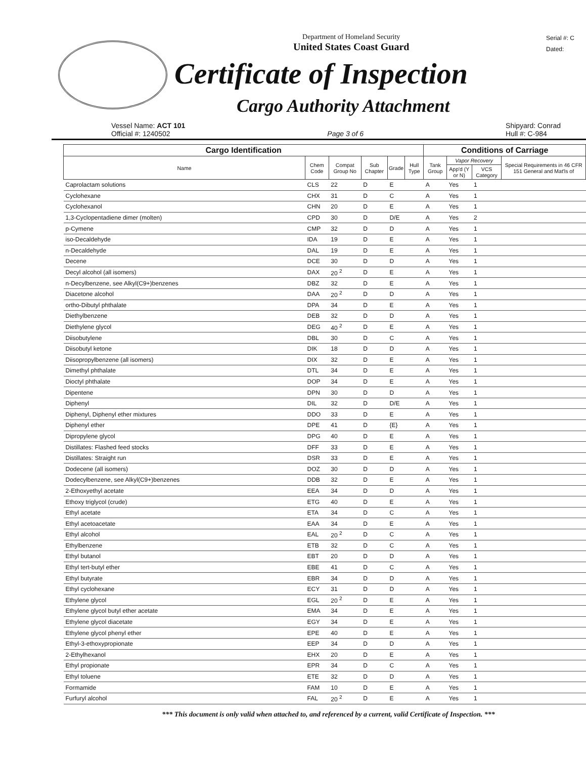Department of Homeland Security
United States Coast Guard
Serial #: C
Dated:
Certificate of Inspection
Cargo Authority Attachment
Vessel Name: ACT 101
Official #: 1240502
Page 3 of 6 Shipyard: Conrad
Hull #: C-984
| Cargo Identification | | | | | | Conditions of Carriage | | | |
| --- | --- | --- | --- | --- | --- | --- | --- | --- | --- |
| Name | Chem Code | Compat Group No | Sub Chapter | Grade | Hull Type | Tank Group | Vapor Recovery | | Special Requirements in 46 CFR 151 General and Mat'ls of |
| | | | | | | | App'd (Y or N) | VCS Category | |
| Caprolactam solutions | CLS | 22 | D | E | | A | Yes | 1 | |
| Cyclohexane | CHX | 31 | D | C | | A | Yes | 1 | |
| Cyclohexanol | CHN | 20 | D | E | | A | Yes | 1 | |
| 1,3-Cyclopentadiene dimer (molten) | CPD | 30 | D | D/E | | A | Yes | 2 | |
| p-Cymene | CMP | 32 | D | D | | A | Yes | 1 | |
| iso-Decaldehyde | IDA | 19 | D | E | | A | Yes | 1 | |
| n-Decaldehyde | DAL | 19 | D | E | | A | Yes | 1 | |
| Decene | DCE | 30 | D | D | | A | Yes | 1 | |
| Decyl alcohol (all isomers) | DAX | 20 <sup>2</sup> | D | E | | A | Yes | 1 | |
| n-Decylbenzene, see Alkyl(C9+)benzenes | DBZ | 32 | D | E | | A | Yes | 1 | |
| Diacetone alcohol | DAA | 20 <sup>2</sup> | D | D | | A | Yes | 1 | |
| ortho-Dibutyl phthalate | DPA | 34 | D | E | | A | Yes | 1 | |
| Diethylbenzene | DEB | 32 | D | D | | A | Yes | 1 | |
| Diethylene glycol | DEG | 40 <sup>2</sup> | D | E | | A | Yes | 1 | |
| Diisobutylene | DBL | 30 | D | C | | A | Yes | 1 | |
| Diisobutyl ketone | DIK | 18 | D | D | | A | Yes | 1 | |
| Diisopropylbenzene (all isomers) | DIX | 32 | D | E | | A | Yes | 1 | |
| Dimethyl phthalate | DTL | 34 | D | E | | A | Yes | 1 | |
| Dioctyl phthalate | DOP | 34 | D | E | | A | Yes | 1 | |
| Dipentene | DPN | 30 | D | D | | A | Yes | 1 | |
| Diphenyl | DIL | 32 | D | D/E | | A | Yes | 1 | |
| Diphenyl, Diphenyl ether mixtures | DDO | 33 | D | E | | A | Yes | 1 | |
| Diphenyl ether | DPE | 41 | D | {E} | | A | Yes | 1 | |
| Dipropylene glycol | DPG | 40 | D | E | | A | Yes | 1 | |
| Distillates: Flashed feed stocks | DFF | 33 | D | E | | A | Yes | 1 | |
| Distillates: Straight run | DSR | 33 | D | E | | A | Yes | 1 | |
| Dodecene (all isomers) | DOZ | 30 | D | D | | A | Yes | 1 | |
| Dodecylbenzene, see Alkyl(C9+)benzenes | DDB | 32 | D | E | | A | Yes | 1 | |
| 2-Ethoxyethyl acetate | EEA | 34 | D | D | | A | Yes | 1 | |
| Ethoxy triglycol (crude) | ETG | 40 | D | E | | A | Yes | 1 | |
| Ethyl acetate | ETA | 34 | D | C | | A | Yes | 1 | |
| Ethyl acetoacetate | EAA | 34 | D | E | | A | Yes | 1 | |
| Ethyl alcohol | EAL | 20 <sup>2</sup> | D | C | | A | Yes | 1 | |
| Ethylbenzene | ETB | 32 | D | C | | A | Yes | 1 | |
| Ethyl butanol | EBT | 20 | D | D | | A | Yes | 1 | |
| Ethyl tert-butyl ether | EBE | 41 | D | C | | A | Yes | 1 | |
| Ethyl butyrate | EBR | 34 | D | D | | A | Yes | 1 | |
| Ethyl cyclohexane | ECY | 31 | D | D | | A | Yes | 1 | |
| Ethylene glycol | EGL | 20 <sup>2</sup> | D | E | | A | Yes | 1 | |
| Ethylene glycol butyl ether acetate | EMA | 34 | D | E | | A | Yes | 1 | |
| Ethylene glycol diacetate | EGY | 34 | D | E | | A | Yes | 1 | |
| Ethylene glycol phenyl ether | EPE | 40 | D | E | | A | Yes | 1 | |
| Ethyl-3-ethoxypropionate | EEP | 34 | D | D | | A | Yes | 1 | |
| 2-Ethylhexanol | EHX | 20 | D | E | | A | Yes | 1 | |
| Ethyl propionate | EPR | 34 | D | C | | A | Yes | 1 | |
| Ethyl toluene | ETE | 32 | D | D | | A | Yes | 1 | |
| Formamide | FAM | 10 | D | E | | A | Yes | 1 | |
| Furfuryl alcohol | FAL | 20 <sup>2</sup> | D | E | | A | Yes | 1 | |
*** This document is only valid when attached to, and referenced by a current, valid Certificate of Inspection. ***